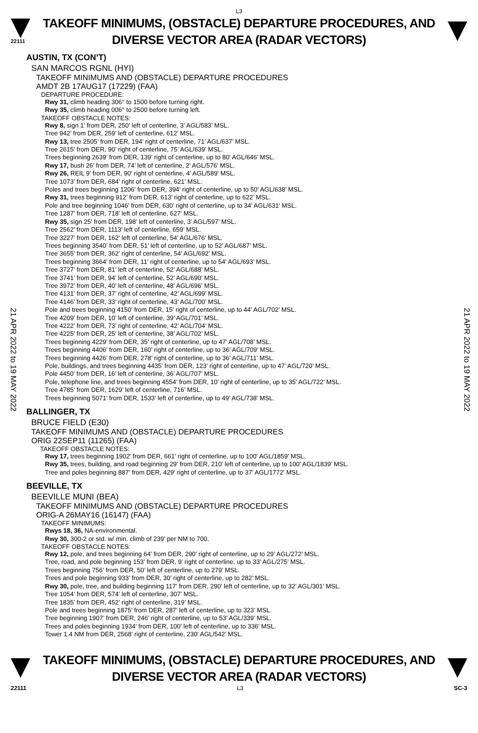L3
22111
TAKEOFF MINIMUMS, (OBSTACLE) DEPARTURE PROCEDURES, AND
DIVERSE VECTOR AREA (RADAR VECTORS)
21 APR 2022 to 19 MAY 2022
21 APR 2022 to 19 MAY 2022
AUSTIN, TX (CON’T)
SAN MARCOS RGNL (HYI)
TAKEOFF MINIMUMS AND (OBSTACLE) DEPARTURE PROCEDURES
AMDT 2B 17AUG17 (17229) (FAA)
DEPARTURE PROCEDURE:
Rwy 31, climb heading 306° to 1500 before turning right.
Rwy 35, climb heading 006° to 2500 before turning left.
TAKEOFF OBSTACLE NOTES:
Rwy 8, sign 1’ from DER, 250’ left of centerline, 3’ AGL/583’ MSL.
Tree 942’ from DER, 259’ left of centerline, 612’ MSL.
Rwy 13, tree 2505’ from DER, 194’ right of centerline, 71’ AGL/637’ MSL.
Tree 2615’ from DER, 90’ right of centerline, 75’ AGL/639’ MSL.
Trees beginning 2639’ from DER, 139’ right of centerline, up to 80’ AGL/646’ MSL.
Rwy 17, bush 26’ from DER, 74’ left of centerline, 2’ AGL/576’ MSL.
Rwy 26, REIL 9’ from DER, 90’ right of centerline, 4’ AGL/589’ MSL.
Tree 1073’ from DER, 684’ right of centerline, 621’ MSL.
Poles and trees beginning 1206’ from DER, 394’ right of centerline, up to 50’ AGL/638’ MSL.
Rwy 31, trees beginning 912’ from DER, 613’ right of centerline, up to 622’ MSL.
Pole and tree beginning 1046’ from DER, 630’ right of centerline, up to 34’ AGL/631’ MSL.
Tree 1287’ from DER, 718’ left of centerline, 627’ MSL.
Rwy 35, sign 25’ from DER, 198’ left of centerline, 3’ AGL/597’ MSL.
Tree 2562’ from DER, 1113’ left of centerline, 659’ MSL.
Tree 3227’ from DER, 162’ left of centerline, 54’ AGL/676’ MSL.
Trees beginning 3540’ from DER, 51’ left of centerline, up to 52’ AGL/687’ MSL.
Tree 3655’ from DER, 362’ right of centerline, 54’ AGL/692’ MSL.
Trees beginning 3664’ from DER, 11’ right of centerline, up to 54’ AGL/693’ MSL.
Tree 3727’ from DER, 81’ left of centerline, 52’ AGL/688’ MSL.
Tree 3741’ from DER, 94’ left of centerline, 52’ AGL/690’ MSL.
Tree 3972’ from DER, 40’ left of centerline, 48’ AGL/696’ MSL.
Tree 4131’ from DER, 37’ right of centerline, 42’ AGL/699’ MSL.
Tree 4146’ from DER, 33’ right of centerline, 43’ AGL/700’ MSL.
Pole and trees beginning 4150’ from DER, 15’ right of centerline, up to 44’ AGL/702’ MSL.
Tree 4209’ from DER, 10’ left of centerline, 39’ AGL/701’ MSL.
Tree 4222’ from DER, 73’ right of centerline, 42’ AGL/704’ MSL.
Tree 4225’ from DER, 25’ left of centerline, 38’ AGL/702’ MSL.
Trees beginning 4229’ from DER, 35’ right of centerline, up to 47’ AGL/708’ MSL.
Trees beginning 4406’ from DER, 160’ right of centerline, up to 36’ AGL/709’ MSL.
Trees beginning 4426’ from DER, 278’ right of centerline, up to 36’ AGL/711’ MSL.
Pole, buildings, and trees beginning 4435’ from DER, 123’ right of centerline, up to 47’ AGL/720’ MSL.
Pole 4450’ from DER, 16’ left of centerline, 36’ AGL/707’ MSL.
Pole, telephone line, and trees beginning 4554’ from DER, 10’ right of centerline, up to 35’ AGL/722’ MSL.
Tree 4785’ from DER, 1629’ left of centerline, 716’ MSL.
Trees beginning 5071’ from DER, 1533’ left of centerline, up to 49’ AGL/738’ MSL.
BALLINGER, TX
BRUCE FIELD (E30)
TAKEOFF MINIMUMS AND (OBSTACLE) DEPARTURE PROCEDURES
ORIG 22SEP11 (11265) (FAA)
TAKEOFF OBSTACLE NOTES:
Rwy 17, trees beginning 1902' from DER, 661' right of centerline, up to 100' AGL/1859' MSL.
Rwy 35, trees, building, and road beginning 29' from DER, 210' left of centerline, up to 100' AGL/1839' MSL.
Tree and poles beginning 887' from DER, 429' right of centerline, up to 37' AGL/1772' MSL.
BEEVILLE, TX
BEEVILLE MUNI (BEA)
TAKEOFF MINIMUMS AND (OBSTACLE) DEPARTURE PROCEDURES
ORIG-A 26MAY16 (16147) (FAA)
TAKEOFF MINIMUMS:
Rwys 18, 36, NA-environmental.
Rwy 30, 300-2 or std. w/ min. climb of 239' per NM to 700.
TAKEOFF OBSTACLE NOTES:
Rwy 12, pole, and trees beginning 64’ from DER, 290’ right of centerline, up to 29’ AGL/272’ MSL.
Tree, road, and pole beginning 153’ from DER, 9’ right of centerline, up to 33’ AGL/275’ MSL.
Trees beginning 756’ from DER, 50’ left of centerline, up to 279’ MSL.
Trees and pole beginning 933’ from DER, 30’ right of centerline, up to 282’ MSL.
Rwy 30, pole, tree, and building beginning 117’ from DER, 290’ left of centerline, up to 32’ AGL/301’ MSL.
Tree 1054’ from DER, 574’ left of centerline, 307’ MSL.
Tree 1835’ from DER, 452’ right of centerline, 319’ MSL.
Pole and trees beginning 1875’ from DER, 287’ left of centerline, up to 323’ MSL.
Tree beginning 1907’ from DER, 246’ right of centerline, up to 53’ AGL/339’ MSL.
Trees and poles beginning 1934’ from DER, 100’ left of centerline, up to 336’ MSL.
Tower 1.4 NM from DER, 2568’ right of centerline, 230’ AGL/542’ MSL.
TAKEOFF MINIMUMS, (OBSTACLE) DEPARTURE PROCEDURES, AND
DIVERSE VECTOR AREA (RADAR VECTORS)
22111 L3 SC-3